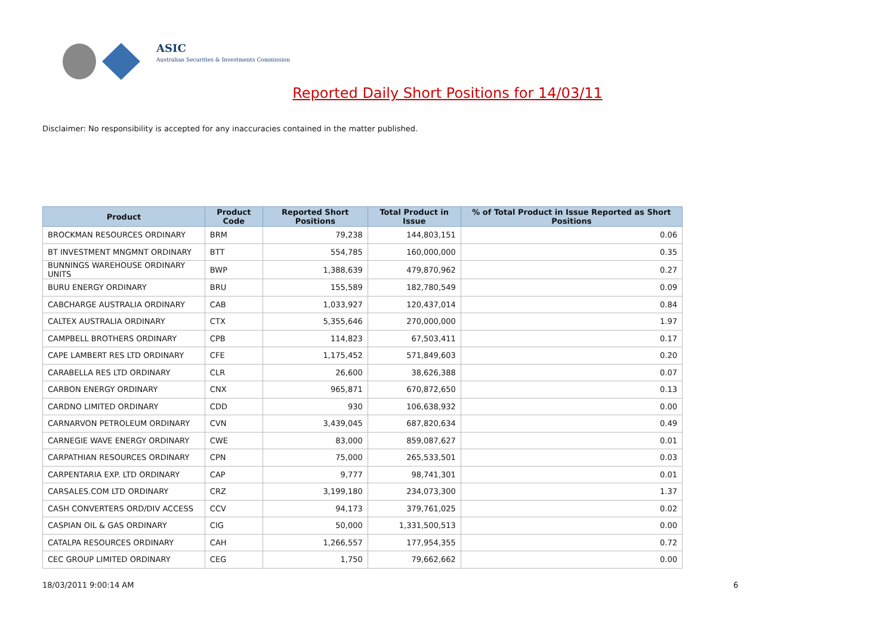ASIC
Australian Securities & Investments Commission
Reported Daily Short Positions for 14/03/11
Disclaimer: No responsibility is accepted for any inaccuracies contained in the matter published.
| Product | Product Code | Reported Short Positions | Total Product in Issue | % of Total Product in Issue Reported as Short Positions |
| --- | --- | --- | --- | --- |
| BROCKMAN RESOURCES ORDINARY | BRM | 79,238 | 144,803,151 | 0.06 |
| BT INVESTMENT MNGMNT ORDINARY | BTT | 554,785 | 160,000,000 | 0.35 |
| BUNNINGS WAREHOUSE ORDINARY UNITS | BWP | 1,388,639 | 479,870,962 | 0.27 |
| BURU ENERGY ORDINARY | BRU | 155,589 | 182,780,549 | 0.09 |
| CABCHARGE AUSTRALIA ORDINARY | CAB | 1,033,927 | 120,437,014 | 0.84 |
| CALTEX AUSTRALIA ORDINARY | CTX | 5,355,646 | 270,000,000 | 1.97 |
| CAMPBELL BROTHERS ORDINARY | CPB | 114,823 | 67,503,411 | 0.17 |
| CAPE LAMBERT RES LTD ORDINARY | CFE | 1,175,452 | 571,849,603 | 0.20 |
| CARABELLA RES LTD ORDINARY | CLR | 26,600 | 38,626,388 | 0.07 |
| CARBON ENERGY ORDINARY | CNX | 965,871 | 670,872,650 | 0.13 |
| CARDNO LIMITED ORDINARY | CDD | 930 | 106,638,932 | 0.00 |
| CARNARVON PETROLEUM ORDINARY | CVN | 3,439,045 | 687,820,634 | 0.49 |
| CARNEGIE WAVE ENERGY ORDINARY | CWE | 83,000 | 859,087,627 | 0.01 |
| CARPATHIAN RESOURCES ORDINARY | CPN | 75,000 | 265,533,501 | 0.03 |
| CARPENTARIA EXP. LTD ORDINARY | CAP | 9,777 | 98,741,301 | 0.01 |
| CARSALES.COM LTD ORDINARY | CRZ | 3,199,180 | 234,073,300 | 1.37 |
| CASH CONVERTERS ORD/DIV ACCESS | CCV | 94,173 | 379,761,025 | 0.02 |
| CASPIAN OIL & GAS ORDINARY | CIG | 50,000 | 1,331,500,513 | 0.00 |
| CATALPA RESOURCES ORDINARY | CAH | 1,266,557 | 177,954,355 | 0.72 |
| CEC GROUP LIMITED ORDINARY | CEG | 1,750 | 79,662,662 | 0.00 |
18/03/2011 9:00:14 AM 6